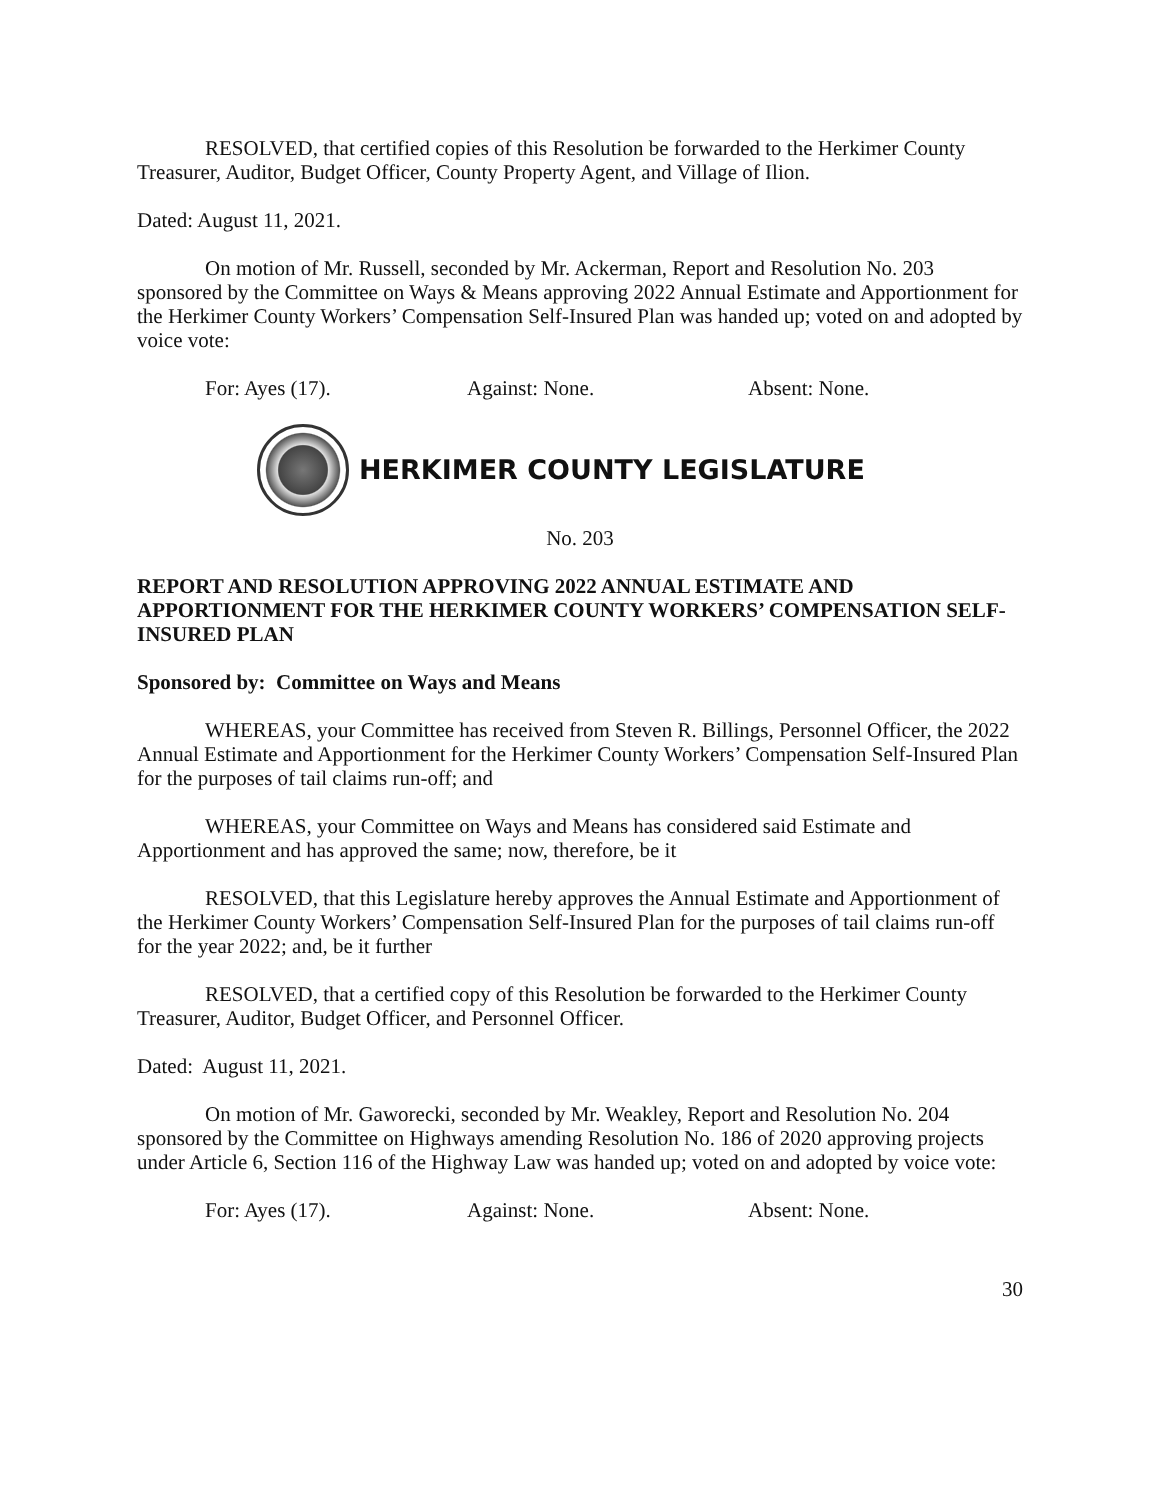RESOLVED, that certified copies of this Resolution be forwarded to the Herkimer County Treasurer, Auditor, Budget Officer, County Property Agent, and Village of Ilion.
Dated: August 11, 2021.
On motion of Mr. Russell, seconded by Mr. Ackerman, Report and Resolution No. 203 sponsored by the Committee on Ways & Means approving 2022 Annual Estimate and Apportionment for the Herkimer County Workers’ Compensation Self-Insured Plan was handed up; voted on and adopted by voice vote:
For: Ayes (17). Against: None. Absent: None.
HERKIMER COUNTY LEGISLATURE
No. 203
REPORT AND RESOLUTION APPROVING 2022 ANNUAL ESTIMATE AND APPORTIONMENT FOR THE HERKIMER COUNTY WORKERS’ COMPENSATION SELF-INSURED PLAN
Sponsored by: Committee on Ways and Means
WHEREAS, your Committee has received from Steven R. Billings, Personnel Officer, the 2022 Annual Estimate and Apportionment for the Herkimer County Workers’ Compensation Self-Insured Plan for the purposes of tail claims run-off; and
WHEREAS, your Committee on Ways and Means has considered said Estimate and Apportionment and has approved the same; now, therefore, be it
RESOLVED, that this Legislature hereby approves the Annual Estimate and Apportionment of the Herkimer County Workers’ Compensation Self-Insured Plan for the purposes of tail claims run-off for the year 2022; and, be it further
RESOLVED, that a certified copy of this Resolution be forwarded to the Herkimer County Treasurer, Auditor, Budget Officer, and Personnel Officer.
Dated: August 11, 2021.
On motion of Mr. Gaworecki, seconded by Mr. Weakley, Report and Resolution No. 204 sponsored by the Committee on Highways amending Resolution No. 186 of 2020 approving projects under Article 6, Section 116 of the Highway Law was handed up; voted on and adopted by voice vote:
For: Ayes (17). Against: None. Absent: None.
30